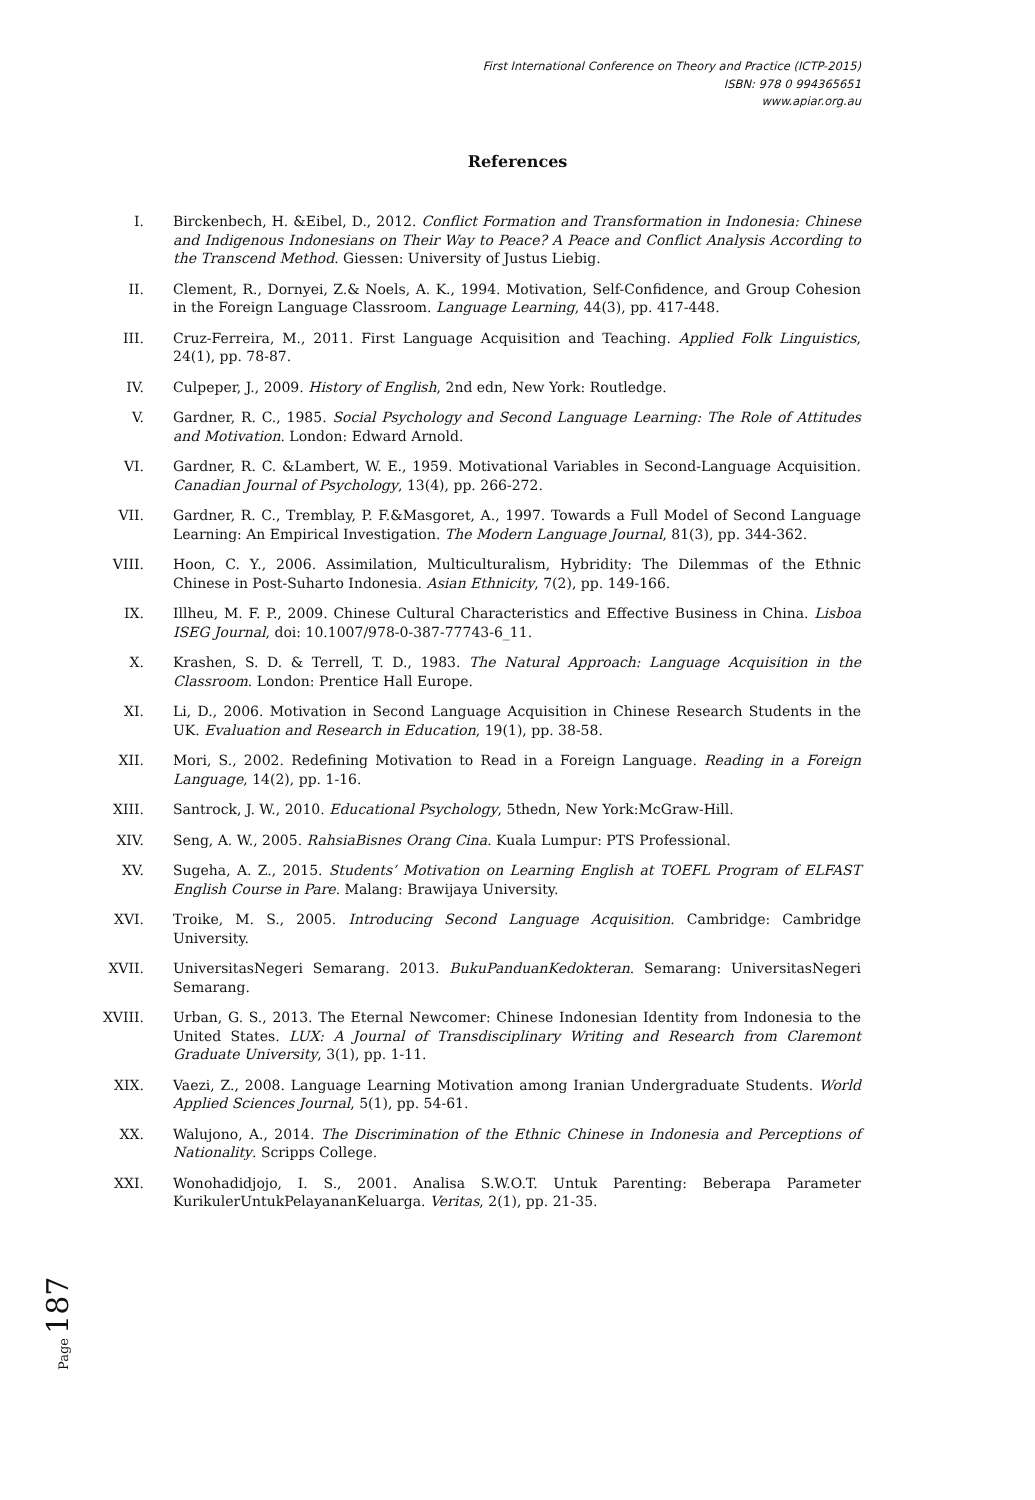First International Conference on Theory and Practice (ICTP-2015)
ISBN: 978 0 994365651
www.apiar.org.au
References
I. Birckenbech, H. &Eibel, D., 2012. Conflict Formation and Transformation in Indonesia: Chinese and Indigenous Indonesians on Their Way to Peace? A Peace and Conflict Analysis According to the Transcend Method. Giessen: University of Justus Liebig.
II. Clement, R., Dornyei, Z.& Noels, A. K., 1994. Motivation, Self-Confidence, and Group Cohesion in the Foreign Language Classroom. Language Learning, 44(3), pp. 417-448.
III. Cruz-Ferreira, M., 2011. First Language Acquisition and Teaching. Applied Folk Linguistics, 24(1), pp. 78-87.
IV. Culpeper, J., 2009. History of English, 2nd edn, New York: Routledge.
V. Gardner, R. C., 1985. Social Psychology and Second Language Learning: The Role of Attitudes and Motivation. London: Edward Arnold.
VI. Gardner, R. C. &Lambert, W. E., 1959. Motivational Variables in Second-Language Acquisition. Canadian Journal of Psychology, 13(4), pp. 266-272.
VII. Gardner, R. C., Tremblay, P. F.&Masgoret, A., 1997. Towards a Full Model of Second Language Learning: An Empirical Investigation. The Modern Language Journal, 81(3), pp. 344-362.
VIII. Hoon, C. Y., 2006. Assimilation, Multiculturalism, Hybridity: The Dilemmas of the Ethnic Chinese in Post-Suharto Indonesia. Asian Ethnicity, 7(2), pp. 149-166.
IX. Illheu, M. F. P., 2009. Chinese Cultural Characteristics and Effective Business in China. Lisboa ISEG Journal, doi: 10.1007/978-0-387-77743-6_11.
X. Krashen, S. D. & Terrell, T. D., 1983. The Natural Approach: Language Acquisition in the Classroom. London: Prentice Hall Europe.
XI. Li, D., 2006. Motivation in Second Language Acquisition in Chinese Research Students in the UK. Evaluation and Research in Education, 19(1), pp. 38-58.
XII. Mori, S., 2002. Redefining Motivation to Read in a Foreign Language. Reading in a Foreign Language, 14(2), pp. 1-16.
XIII. Santrock, J. W., 2010. Educational Psychology, 5thedn, New York:McGraw-Hill.
XIV. Seng, A. W., 2005. RahsiaBisnes Orang Cina. Kuala Lumpur: PTS Professional.
XV. Sugeha, A. Z., 2015. Students’ Motivation on Learning English at TOEFL Program of ELFAST English Course in Pare. Malang: Brawijaya University.
XVI. Troike, M. S., 2005. Introducing Second Language Acquisition. Cambridge: Cambridge University.
XVII. UniversitasNegeri Semarang. 2013. BukuPanduanKedokteran. Semarang: UniversitasNegeri Semarang.
XVIII. Urban, G. S., 2013. The Eternal Newcomer: Chinese Indonesian Identity from Indonesia to the United States. LUX: A Journal of Transdisciplinary Writing and Research from Claremont Graduate University, 3(1), pp. 1-11.
XIX. Vaezi, Z., 2008. Language Learning Motivation among Iranian Undergraduate Students. World Applied Sciences Journal, 5(1), pp. 54-61.
XX. Walujono, A., 2014. The Discrimination of the Ethnic Chinese in Indonesia and Perceptions of Nationality. Scripps College.
XXI. Wonohadidjojo, I. S., 2001. Analisa S.W.O.T. Untuk Parenting: Beberapa Parameter KurikulerUntukPelayananKeluarga. Veritas, 2(1), pp. 21-35.
Page 187